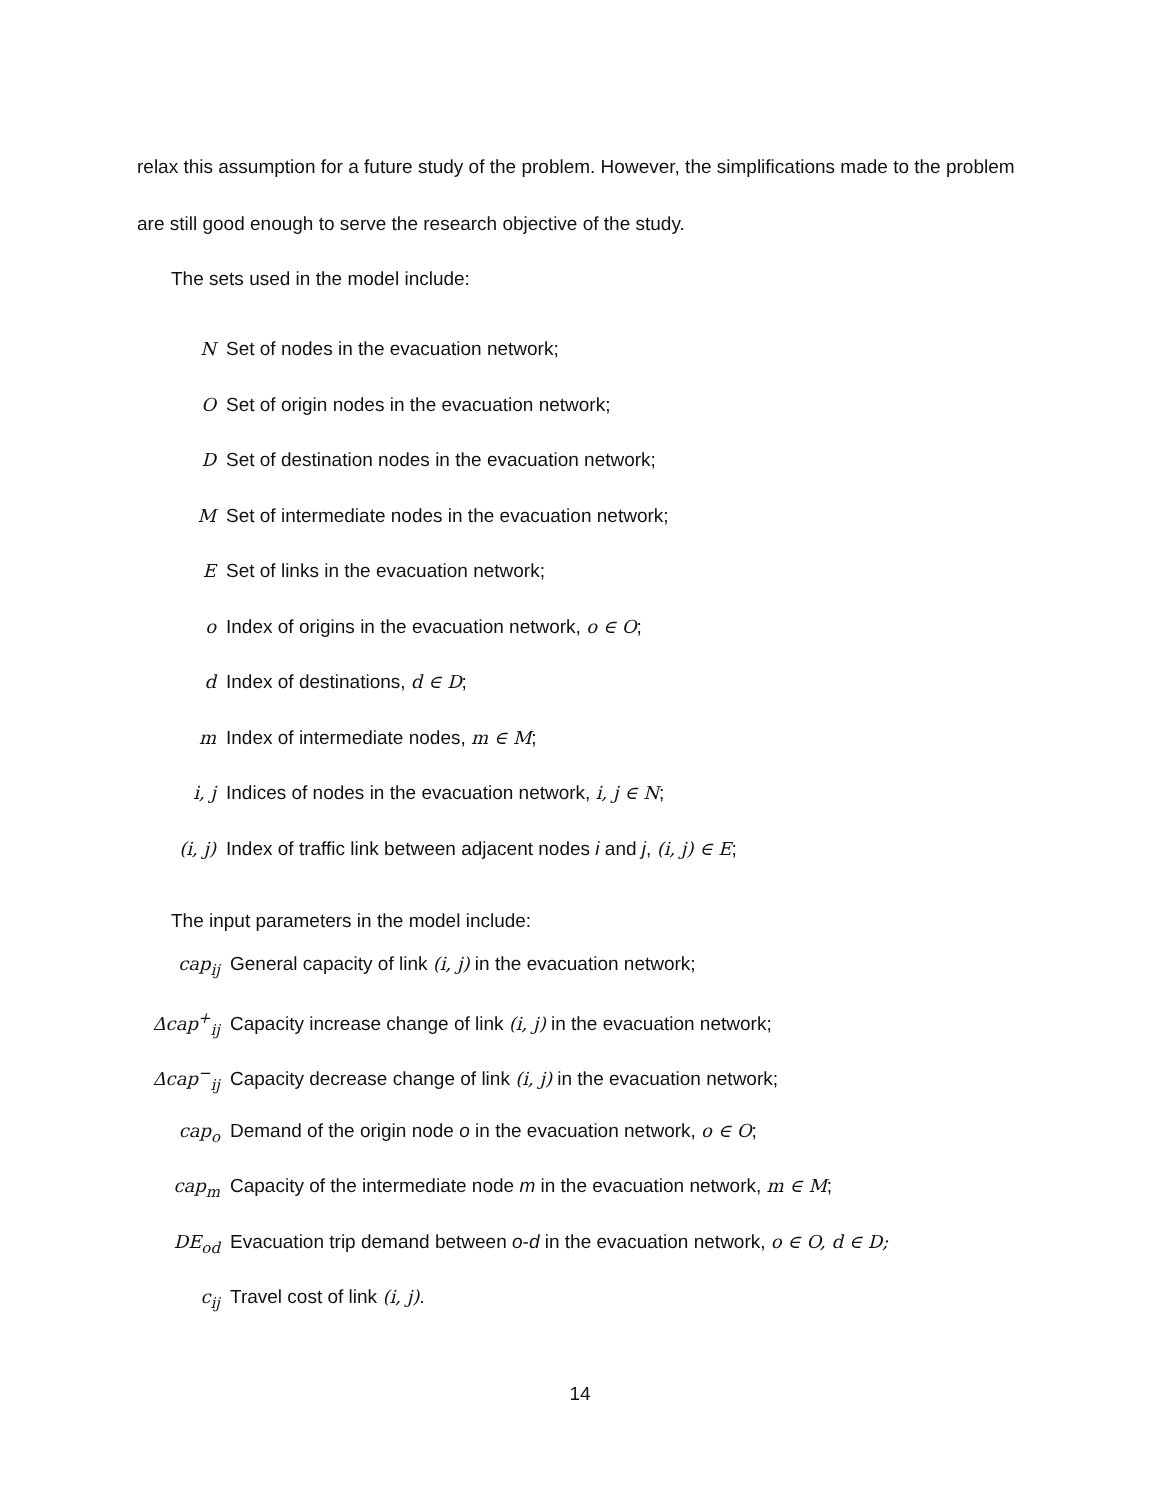relax this assumption for a future study of the problem. However, the simplifications made to the problem are still good enough to serve the research objective of the study.
The sets used in the model include:
N Set of nodes in the evacuation network;
O Set of origin nodes in the evacuation network;
D Set of destination nodes in the evacuation network;
M Set of intermediate nodes in the evacuation network;
E Set of links in the evacuation network;
o Index of origins in the evacuation network, o ∈ O;
d Index of destinations, d ∈ D;
m Index of intermediate nodes, m ∈ M;
i, j Indices of nodes in the evacuation network, i, j ∈ N;
(i, j) Index of traffic link between adjacent nodes i and j, (i, j) ∈ E;
The input parameters in the model include:
cap<sub>ij</sub> General capacity of link (i, j) in the evacuation network;
Δcap<sup>+</sup><sub>ij</sub> Capacity increase change of link (i, j) in the evacuation network;
Δcap<sup>−</sup><sub>ij</sub> Capacity decrease change of link (i, j) in the evacuation network;
cap<sub>o</sub> Demand of the origin node o in the evacuation network, o ∈ O;
cap<sub>m</sub> Capacity of the intermediate node m in the evacuation network, m ∈ M;
DE<sub>od</sub> Evacuation trip demand between o-d in the evacuation network, o ∈ O, d ∈ D;
c<sub>ij</sub> Travel cost of link (i, j).
14